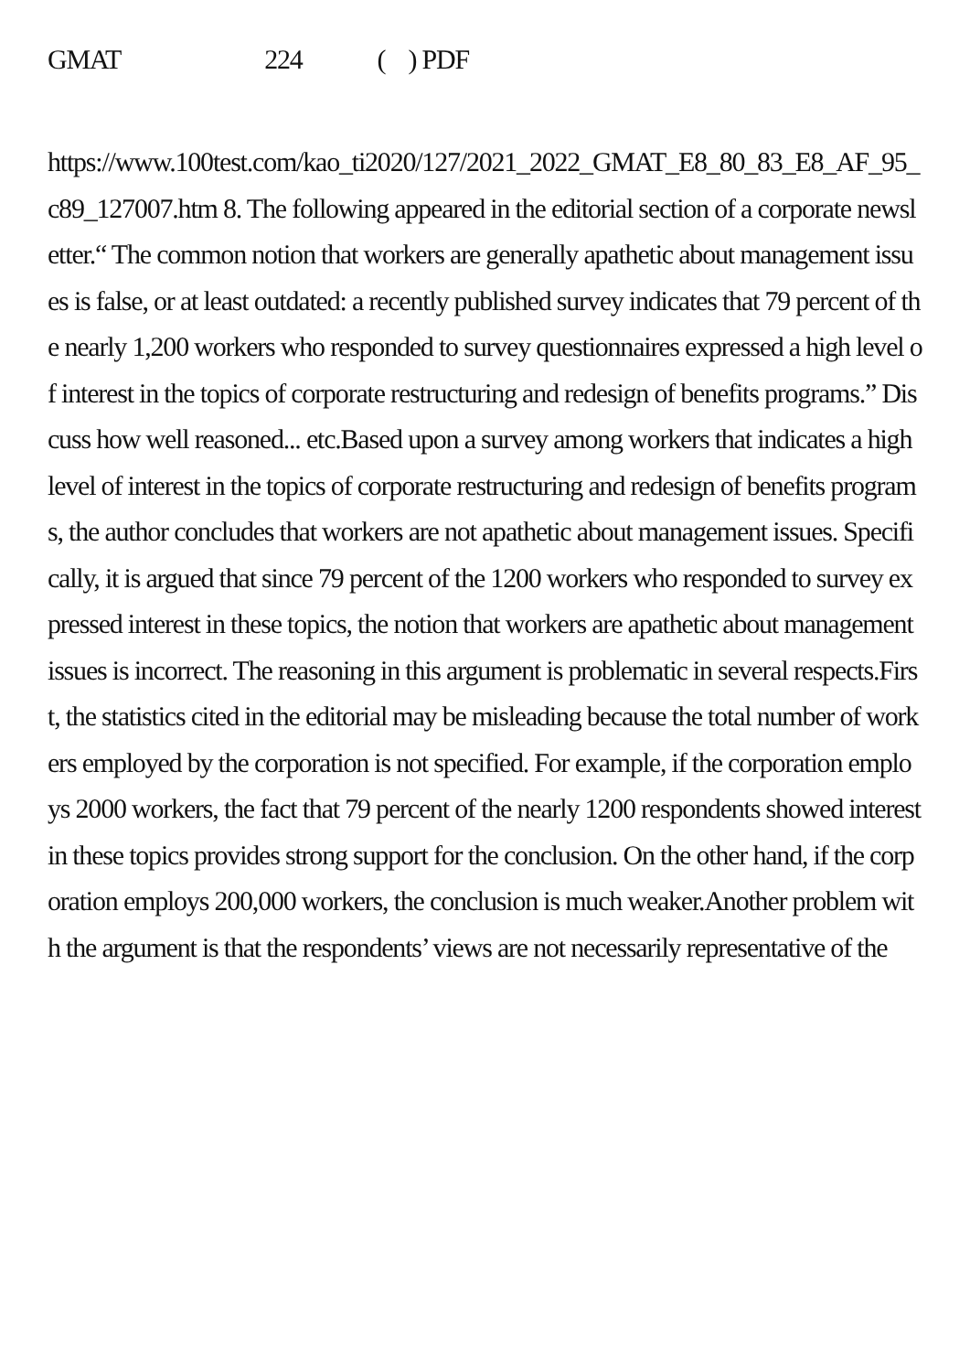GMAT 224 ( ) PDF
https://www.100test.com/kao_ti2020/127/2021_2022_GMAT_E8_80_83_E8_AF_95_c89_127007.htm 8. The following appeared in the editorial section of a corporate newsletter.“ The common notion that workers are generally apathetic about management issues is false, or at least outdated: a recently published survey indicates that 79 percent of the nearly 1,200 workers who responded to survey questionnaires expressed a high level of interest in the topics of corporate restructuring and redesign of benefits programs.” Discuss how well reasoned... etc.Based upon a survey among workers that indicates a high level of interest in the topics of corporate restructuring and redesign of benefits programs, the author concludes that workers are not apathetic about management issues. Specifically, it is argued that since 79 percent of the 1200 workers who responded to survey expressed interest in these topics, the notion that workers are apathetic about management issues is incorrect. The reasoning in this argument is problematic in several respects.First, the statistics cited in the editorial may be misleading because the total number of workers employed by the corporation is not specified. For example, if the corporation employs 2000 workers, the fact that 79 percent of the nearly 1200 respondents showed interest in these topics provides strong support for the conclusion. On the other hand, if the corporation employs 200,000 workers, the conclusion is much weaker.Another problem with the argument is that the respondents’ views are not necessarily representative of the